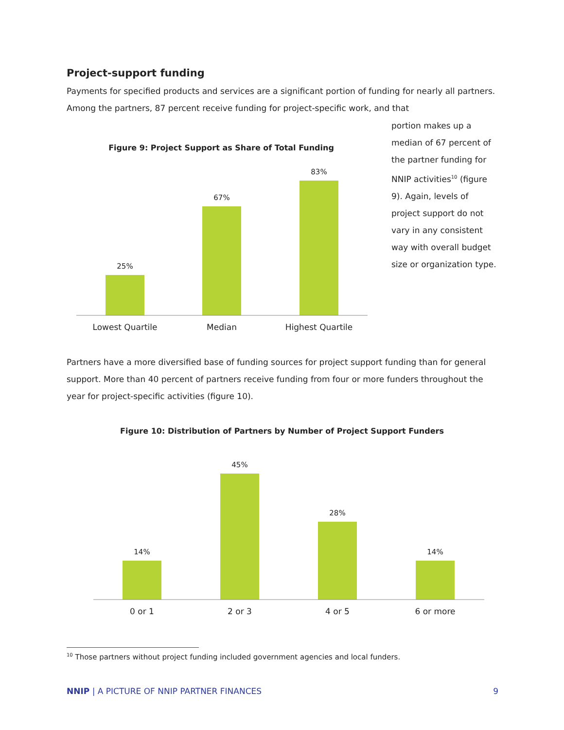Project-support funding
Payments for specified products and services are a significant portion of funding for nearly all partners. Among the partners, 87 percent receive funding for project-specific work, and that
portion makes up a median of 67 percent of the partner funding for NNIP activities<sup>10</sup> (figure 9). Again, levels of project support do not vary in any consistent way with overall budget size or organization type.
Figure 9: Project Support as Share of Total Funding
25%
67%
83%
Lowest Quartile
Median
Highest Quartile
Partners have a more diversified base of funding sources for project support funding than for general support. More than 40 percent of partners receive funding from four or more funders throughout the year for project-specific activities (figure 10).
Figure 10: Distribution of Partners by Number of Project Support Funders
14%
45%
28%
14%
0 or 1
2 or 3
4 or 5
6 or more
<sup>10</sup> Those partners without project funding included government agencies and local funders.
NNIP | A PICTURE OF NNIP PARTNER FINANCES 9